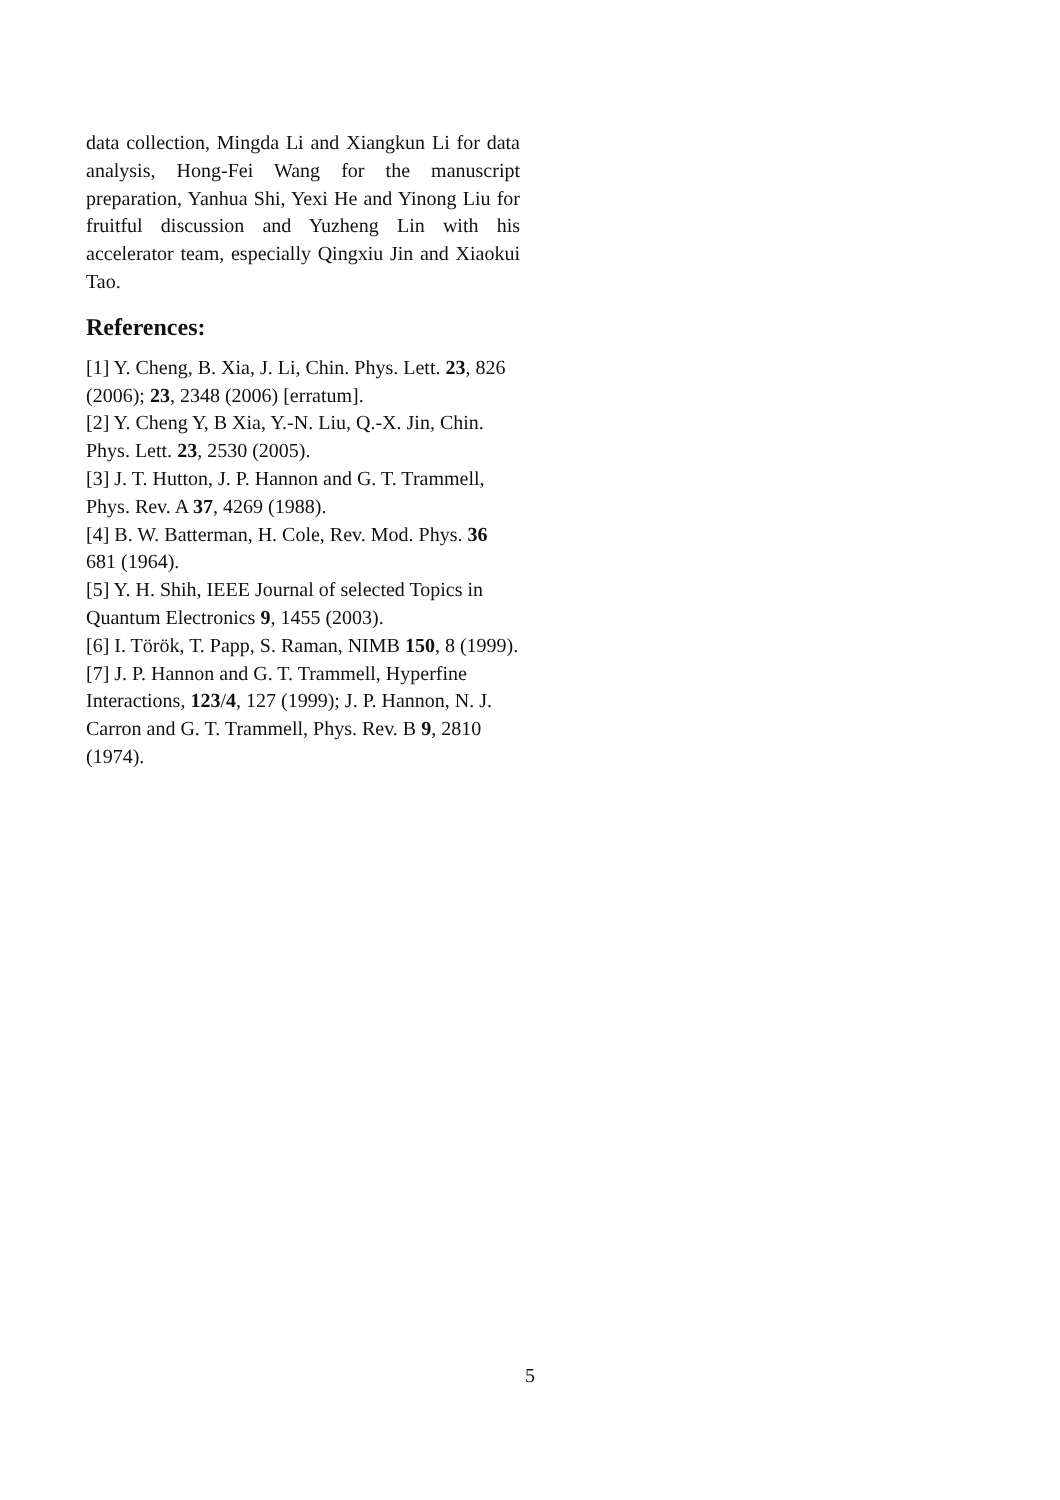data collection, Mingda Li and Xiangkun Li for data analysis, Hong-Fei Wang for the manuscript preparation, Yanhua Shi, Yexi He and Yinong Liu for fruitful discussion and Yuzheng Lin with his accelerator team, especially Qingxiu Jin and Xiaokui Tao.
References:
[1] Y. Cheng, B. Xia, J. Li, Chin. Phys. Lett. 23, 826 (2006); 23, 2348 (2006) [erratum].
[2] Y. Cheng Y, B Xia, Y.-N. Liu, Q.-X. Jin, Chin. Phys. Lett. 23, 2530 (2005).
[3] J. T. Hutton, J. P. Hannon and G. T. Trammell, Phys. Rev. A 37, 4269 (1988).
[4] B. W. Batterman, H. Cole, Rev. Mod. Phys. 36 681 (1964).
[5] Y. H. Shih, IEEE Journal of selected Topics in Quantum Electronics 9, 1455 (2003).
[6] I. Török, T. Papp, S. Raman, NIMB 150, 8 (1999).
[7] J. P. Hannon and G. T. Trammell, Hyperfine Interactions, 123/4, 127 (1999); J. P. Hannon, N. J. Carron and G. T. Trammell, Phys. Rev. B 9, 2810 (1974).
5